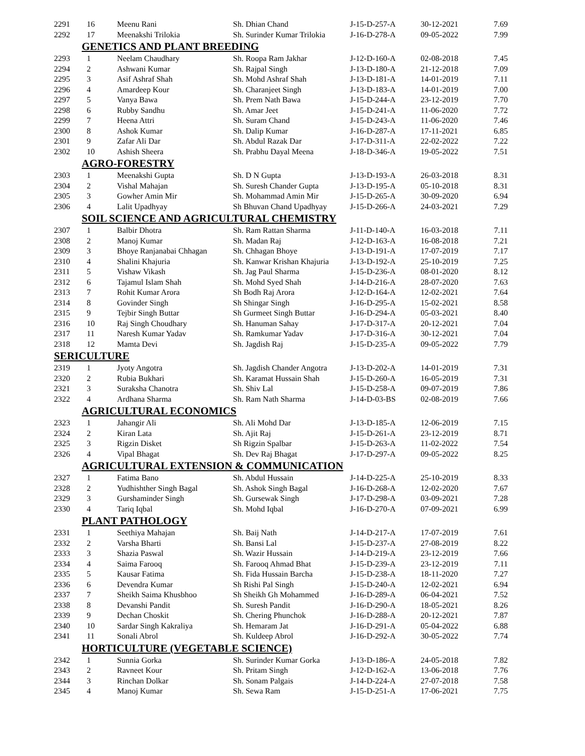| 2291 | 16 | Meenu Rani | Sh. Dhian Chand | J-15-D-257-A | 30-12-2021 | 7.69 |
| 2292 | 17 | Meenakshi Trilokia | Sh. Surinder Kumar Trilokia | J-16-D-278-A | 09-05-2022 | 7.99 |
| GENETICS AND PLANT BREEDING | | | | | | |
| 2293 | 1 | Neelam Chaudhary | Sh. Roopa Ram Jakhar | J-12-D-160-A | 02-08-2018 | 7.45 |
| 2294 | 2 | Ashwani Kumar | Sh. Rajpal Singh | J-13-D-180-A | 21-12-2018 | 7.09 |
| 2295 | 3 | Asif Ashraf Shah | Sh. Mohd Ashraf Shah | J-13-D-181-A | 14-01-2019 | 7.11 |
| 2296 | 4 | Amardeep Kour | Sh. Charanjeet Singh | J-13-D-183-A | 14-01-2019 | 7.00 |
| 2297 | 5 | Vanya Bawa | Sh. Prem Nath Bawa | J-15-D-244-A | 23-12-2019 | 7.70 |
| 2298 | 6 | Rubby Sandhu | Sh. Amar Jeet | J-15-D-241-A | 11-06-2020 | 7.72 |
| 2299 | 7 | Heena Attri | Sh. Suram Chand | J-15-D-243-A | 11-06-2020 | 7.46 |
| 2300 | 8 | Ashok Kumar | Sh. Dalip Kumar | J-16-D-287-A | 17-11-2021 | 6.85 |
| 2301 | 9 | Zafar Ali Dar | Sh. Abdul Razak Dar | J-17-D-311-A | 22-02-2022 | 7.22 |
| 2302 | 10 | Ashish Sheera | Sh. Prabhu Dayal Meena | J-18-D-346-A | 19-05-2022 | 7.51 |
| AGRO-FORESTRY | | | | | | |
| 2303 | 1 | Meenakshi Gupta | Sh. D N Gupta | J-13-D-193-A | 26-03-2018 | 8.31 |
| 2304 | 2 | Vishal Mahajan | Sh. Suresh Chander Gupta | J-13-D-195-A | 05-10-2018 | 8.31 |
| 2305 | 3 | Gowher Amin Mir | Sh. Mohammad Amin Mir | J-15-D-265-A | 30-09-2020 | 6.94 |
| 2306 | 4 | Lalit Upadhyay | Sh Bhuvan Chand Upadhyay | J-15-D-266-A | 24-03-2021 | 7.29 |
| SOIL SCIENCE AND AGRICULTURAL CHEMISTRY | | | | | | |
| 2307 | 1 | Balbir Dhotra | Sh. Ram Rattan Sharma | J-11-D-140-A | 16-03-2018 | 7.11 |
| 2308 | 2 | Manoj Kumar | Sh. Madan Raj | J-12-D-163-A | 16-08-2018 | 7.21 |
| 2309 | 3 | Bhoye Ranjanabai Chhagan | Sh. Chhagan Bhoye | J-13-D-191-A | 17-07-2019 | 7.17 |
| 2310 | 4 | Shalini Khajuria | Sh. Kanwar Krishan Khajuria | J-13-D-192-A | 25-10-2019 | 7.25 |
| 2311 | 5 | Vishaw Vikash | Sh. Jag Paul Sharma | J-15-D-236-A | 08-01-2020 | 8.12 |
| 2312 | 6 | Tajamul Islam Shah | Sh. Mohd Syed Shah | J-14-D-216-A | 28-07-2020 | 7.63 |
| 2313 | 7 | Rohit Kumar Arora | Sh Bodh Raj Arora | J-12-D-164-A | 12-02-2021 | 7.64 |
| 2314 | 8 | Govinder Singh | Sh Shingar Singh | J-16-D-295-A | 15-02-2021 | 8.58 |
| 2315 | 9 | Tejbir Singh Buttar | Sh Gurmeet Singh Buttar | J-16-D-294-A | 05-03-2021 | 8.40 |
| 2316 | 10 | Raj Singh Choudhary | Sh. Hanuman Sahay | J-17-D-317-A | 20-12-2021 | 7.04 |
| 2317 | 11 | Naresh Kumar Yadav | Sh. Ramkumar Yadav | J-17-D-316-A | 30-12-2021 | 7.04 |
| 2318 | 12 | Mamta Devi | Sh. Jagdish Raj | J-15-D-235-A | 09-05-2022 | 7.79 |
| SERICULTURE | | | | | | |
| 2319 | 1 | Jyoty Angotra | Sh. Jagdish Chander Angotra | J-13-D-202-A | 14-01-2019 | 7.31 |
| 2320 | 2 | Rubia Bukhari | Sh. Karamat Hussain Shah | J-15-D-260-A | 16-05-2019 | 7.31 |
| 2321 | 3 | Suraksha Chanotra | Sh. Shiv Lal | J-15-D-258-A | 09-07-2019 | 7.86 |
| 2322 | 4 | Ardhana Sharma | Sh. Ram Nath Sharma | J-14-D-03-BS | 02-08-2019 | 7.66 |
| AGRICULTURAL ECONOMICS | | | | | | |
| 2323 | 1 | Jahangir Ali | Sh. Ali Mohd Dar | J-13-D-185-A | 12-06-2019 | 7.15 |
| 2324 | 2 | Kiran Lata | Sh. Ajit Raj | J-15-D-261-A | 23-12-2019 | 8.71 |
| 2325 | 3 | Rigzin Disket | Sh Rigzin Spalbar | J-15-D-263-A | 11-02-2022 | 7.54 |
| 2326 | 4 | Vipal Bhagat | Sh. Dev Raj Bhagat | J-17-D-297-A | 09-05-2022 | 8.25 |
| AGRICULTURAL EXTENSION & COMMUNICATION | | | | | | |
| 2327 | 1 | Fatima Bano | Sh. Abdul Hussain | J-14-D-225-A | 25-10-2019 | 8.33 |
| 2328 | 2 | Yudhishther Singh Bagal | Sh. Ashok Singh Bagal | J-16-D-268-A | 12-02-2020 | 7.67 |
| 2329 | 3 | Gurshaminder Singh | Sh. Gursewak Singh | J-17-D-298-A | 03-09-2021 | 7.28 |
| 2330 | 4 | Tariq Iqbal | Sh. Mohd Iqbal | J-16-D-270-A | 07-09-2021 | 6.99 |
| PLANT PATHOLOGY | | | | | | |
| 2331 | 1 | Seethiya Mahajan | Sh. Baij Nath | J-14-D-217-A | 17-07-2019 | 7.61 |
| 2332 | 2 | Varsha Bharti | Sh. Bansi Lal | J-15-D-237-A | 27-08-2019 | 8.22 |
| 2333 | 3 | Shazia Paswal | Sh. Wazir Hussain | J-14-D-219-A | 23-12-2019 | 7.66 |
| 2334 | 4 | Saima Farooq | Sh. Farooq Ahmad Bhat | J-15-D-239-A | 23-12-2019 | 7.11 |
| 2335 | 5 | Kausar Fatima | Sh. Fida Hussain Barcha | J-15-D-238-A | 18-11-2020 | 7.27 |
| 2336 | 6 | Devendra Kumar | Sh Rishi Pal Singh | J-15-D-240-A | 12-02-2021 | 6.94 |
| 2337 | 7 | Sheikh Saima Khusbhoo | Sh Sheikh Gh Mohammed | J-16-D-289-A | 06-04-2021 | 7.52 |
| 2338 | 8 | Devanshi Pandit | Sh. Suresh Pandit | J-16-D-290-A | 18-05-2021 | 8.26 |
| 2339 | 9 | Dechan Choskit | Sh. Chering Phunchok | J-16-D-288-A | 20-12-2021 | 7.87 |
| 2340 | 10 | Sardar Singh Kakraliya | Sh. Hemaram Jat | J-16-D-291-A | 05-04-2022 | 6.88 |
| 2341 | 11 | Sonali Abrol | Sh. Kuldeep Abrol | J-16-D-292-A | 30-05-2022 | 7.74 |
| HORTICULTURE (VEGETABLE SCIENCE) | | | | | | |
| 2342 | 1 | Sunnia Gorka | Sh. Surinder Kumar Gorka | J-13-D-186-A | 24-05-2018 | 7.82 |
| 2343 | 2 | Ravneet Kour | Sh. Pritam Singh | J-12-D-162-A | 13-06-2018 | 7.76 |
| 2344 | 3 | Rinchan Dolkar | Sh. Sonam Palgais | J-14-D-224-A | 27-07-2018 | 7.58 |
| 2345 | 4 | Manoj Kumar | Sh. Sewa Ram | J-15-D-251-A | 17-06-2021 | 7.75 |